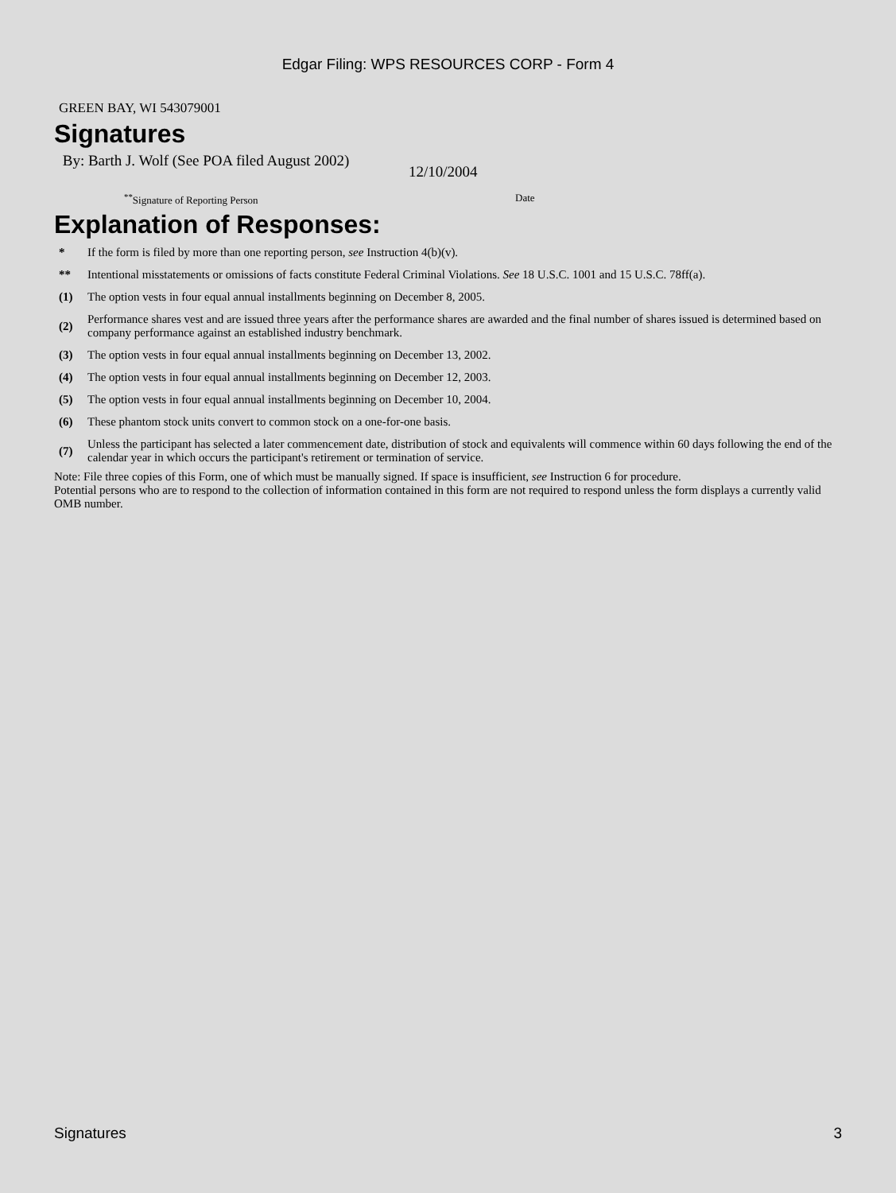Edgar Filing: WPS RESOURCES CORP - Form 4
GREEN BAY, WI 543079001
Signatures
By: Barth J. Wolf (See POA filed August 2002)
12/10/2004
<sup>**</sup> Signature of Reporting Person Date
Explanation of Responses:
| * | If the form is filed by more than one reporting person, see Instruction 4(b)(v). |
| ** | Intentional misstatements or omissions of facts constitute Federal Criminal Violations. See 18 U.S.C. 1001 and 15 U.S.C. 78ff(a). |
| (1) | The option vests in four equal annual installments beginning on December 8, 2005. |
| (2) | Performance shares vest and are issued three years after the performance shares are awarded and the final number of shares issued is determined based on company performance against an established industry benchmark. |
| (3) | The option vests in four equal annual installments beginning on December 13, 2002. |
| (4) | The option vests in four equal annual installments beginning on December 12, 2003. |
| (5) | The option vests in four equal annual installments beginning on December 10, 2004. |
| (6) | These phantom stock units convert to common stock on a one-for-one basis. |
| (7) | Unless the participant has selected a later commencement date, distribution of stock and equivalents will commence within 60 days following the end of the calendar year in which occurs the participant's retirement or termination of service. |
Note: File three copies of this Form, one of which must be manually signed. If space is insufficient, see Instruction 6 for procedure.
Potential persons who are to respond to the collection of information contained in this form are not required to respond unless the form displays a currently valid OMB number.
Signatures 3